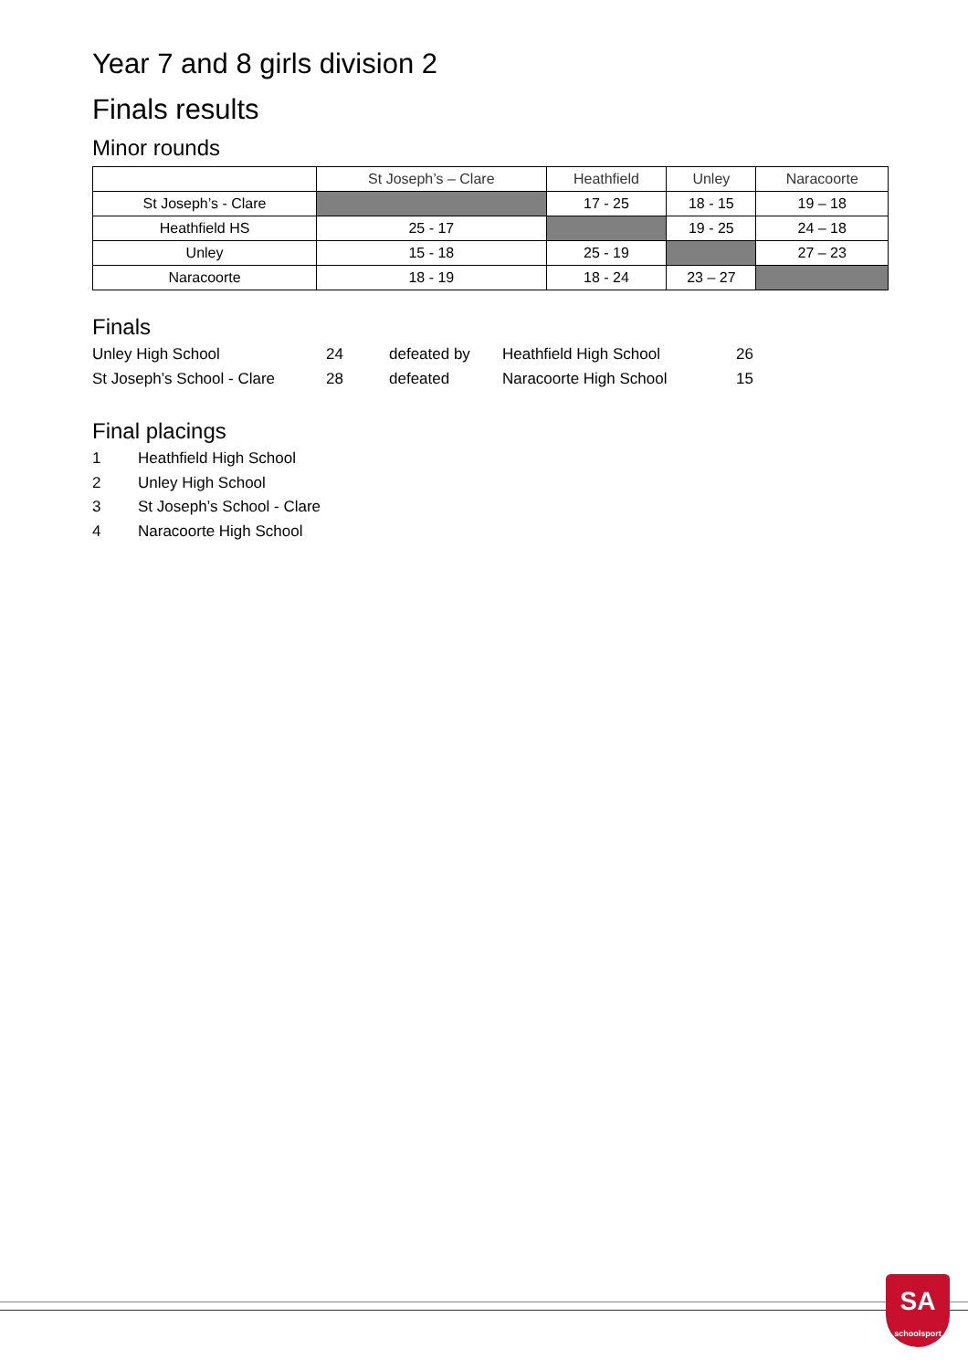Year 7 and 8 girls division 2
Finals results
Minor rounds
| | St Joseph’s – Clare | Heathfield | Unley | Naracoorte |
| --- | --- | --- | --- | --- |
| St Joseph’s - Clare | | 17 - 25 | 18 - 15 | 19 – 18 |
| Heathfield HS | 25 - 17 | | 19 - 25 | 24 – 18 |
| Unley | 15 - 18 | 25 - 19 | | 27 – 23 |
| Naracoorte | 18 - 19 | 18 - 24 | 23 – 27 | |
Finals
Unley High School 24 defeated by Heathfield High School 26
St Joseph’s School - Clare 28 defeated Naracoorte High School 15
Final placings
1 Heathfield High School
2 Unley High School
3 St Joseph’s School - Clare
4 Naracoorte High School
SA
schoolsport